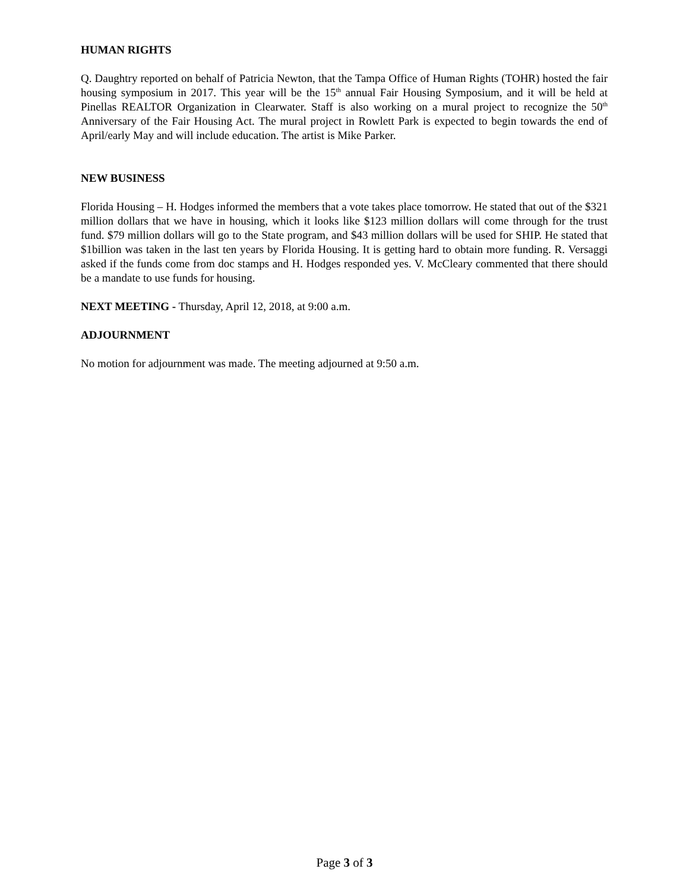HUMAN RIGHTS
Q. Daughtry reported on behalf of Patricia Newton, that the Tampa Office of Human Rights (TOHR) hosted the fair housing symposium in 2017. This year will be the 15<sup>th</sup> annual Fair Housing Symposium, and it will be held at Pinellas REALTOR Organization in Clearwater. Staff is also working on a mural project to recognize the 50<sup>th</sup> Anniversary of the Fair Housing Act. The mural project in Rowlett Park is expected to begin towards the end of April/early May and will include education. The artist is Mike Parker.
NEW BUSINESS
Florida Housing – H. Hodges informed the members that a vote takes place tomorrow. He stated that out of the $321 million dollars that we have in housing, which it looks like $123 million dollars will come through for the trust fund. $79 million dollars will go to the State program, and $43 million dollars will be used for SHIP. He stated that $1billion was taken in the last ten years by Florida Housing. It is getting hard to obtain more funding. R. Versaggi asked if the funds come from doc stamps and H. Hodges responded yes. V. McCleary commented that there should be a mandate to use funds for housing.
NEXT MEETING - Thursday, April 12, 2018, at 9:00 a.m.
ADJOURNMENT
No motion for adjournment was made. The meeting adjourned at 9:50 a.m.
Page 3 of 3